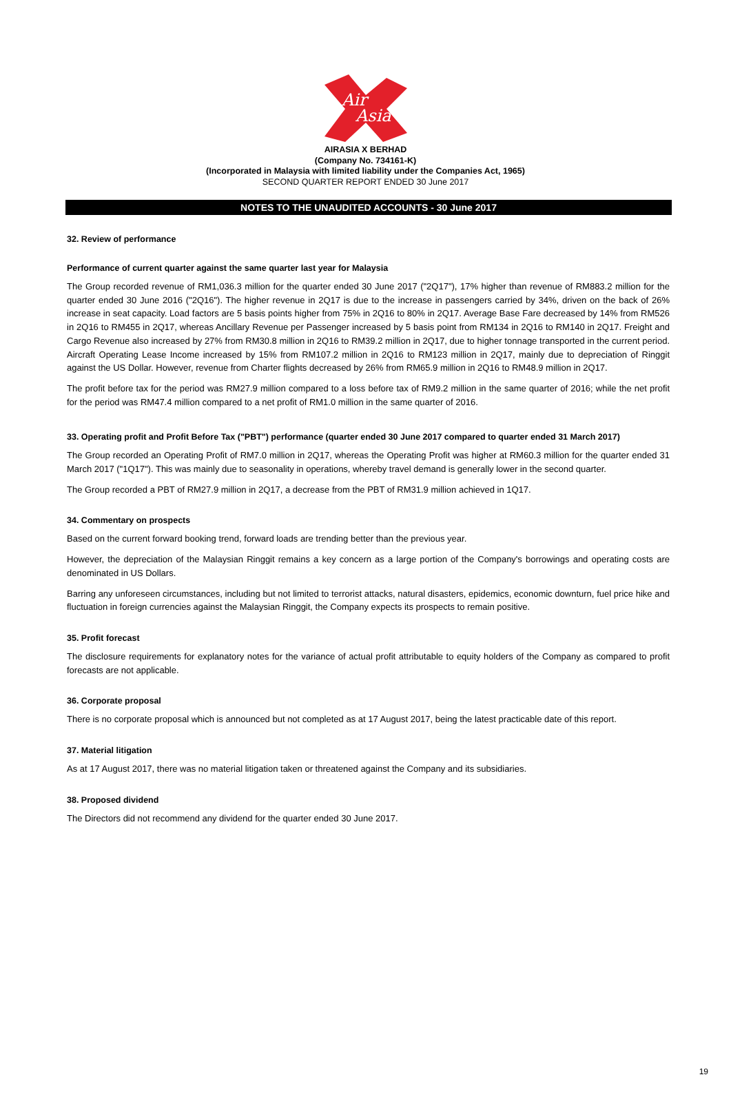Air
Asia
AIRASIA X BERHAD
(Company No. 734161-K)
(Incorporated in Malaysia with limited liability under the Companies Act, 1965)
SECOND QUARTER REPORT ENDED 30 June 2017
NOTES TO THE UNAUDITED ACCOUNTS - 30 June 2017
32. Review of performance
Performance of current quarter against the same quarter last year for Malaysia
The Group recorded revenue of RM1,036.3 million for the quarter ended 30 June 2017 ("2Q17"), 17% higher than revenue of RM883.2 million for the quarter ended 30 June 2016 ("2Q16"). The higher revenue in 2Q17 is due to the increase in passengers carried by 34%, driven on the back of 26% increase in seat capacity. Load factors are 5 basis points higher from 75% in 2Q16 to 80% in 2Q17. Average Base Fare decreased by 14% from RM526 in 2Q16 to RM455 in 2Q17, whereas Ancillary Revenue per Passenger increased by 5 basis point from RM134 in 2Q16 to RM140 in 2Q17. Freight and Cargo Revenue also increased by 27% from RM30.8 million in 2Q16 to RM39.2 million in 2Q17, due to higher tonnage transported in the current period. Aircraft Operating Lease Income increased by 15% from RM107.2 million in 2Q16 to RM123 million in 2Q17, mainly due to depreciation of Ringgit against the US Dollar. However, revenue from Charter flights decreased by 26% from RM65.9 million in 2Q16 to RM48.9 million in 2Q17.
The profit before tax for the period was RM27.9 million compared to a loss before tax of RM9.2 million in the same quarter of 2016; while the net profit for the period was RM47.4 million compared to a net profit of RM1.0 million in the same quarter of 2016.
33. Operating profit and Profit Before Tax ("PBT") performance (quarter ended 30 June 2017 compared to quarter ended 31 March 2017)
The Group recorded an Operating Profit of RM7.0 million in 2Q17, whereas the Operating Profit was higher at RM60.3 million for the quarter ended 31 March 2017 ("1Q17"). This was mainly due to seasonality in operations, whereby travel demand is generally lower in the second quarter.
The Group recorded a PBT of RM27.9 million in 2Q17, a decrease from the PBT of RM31.9 million achieved in 1Q17.
34. Commentary on prospects
Based on the current forward booking trend, forward loads are trending better than the previous year.
However, the depreciation of the Malaysian Ringgit remains a key concern as a large portion of the Company's borrowings and operating costs are denominated in US Dollars.
Barring any unforeseen circumstances, including but not limited to terrorist attacks, natural disasters, epidemics, economic downturn, fuel price hike and fluctuation in foreign currencies against the Malaysian Ringgit, the Company expects its prospects to remain positive.
35. Profit forecast
The disclosure requirements for explanatory notes for the variance of actual profit attributable to equity holders of the Company as compared to profit forecasts are not applicable.
36. Corporate proposal
There is no corporate proposal which is announced but not completed as at 17 August 2017, being the latest practicable date of this report.
37. Material litigation
As at 17 August 2017, there was no material litigation taken or threatened against the Company and its subsidiaries.
38. Proposed dividend
The Directors did not recommend any dividend for the quarter ended 30 June 2017.
19